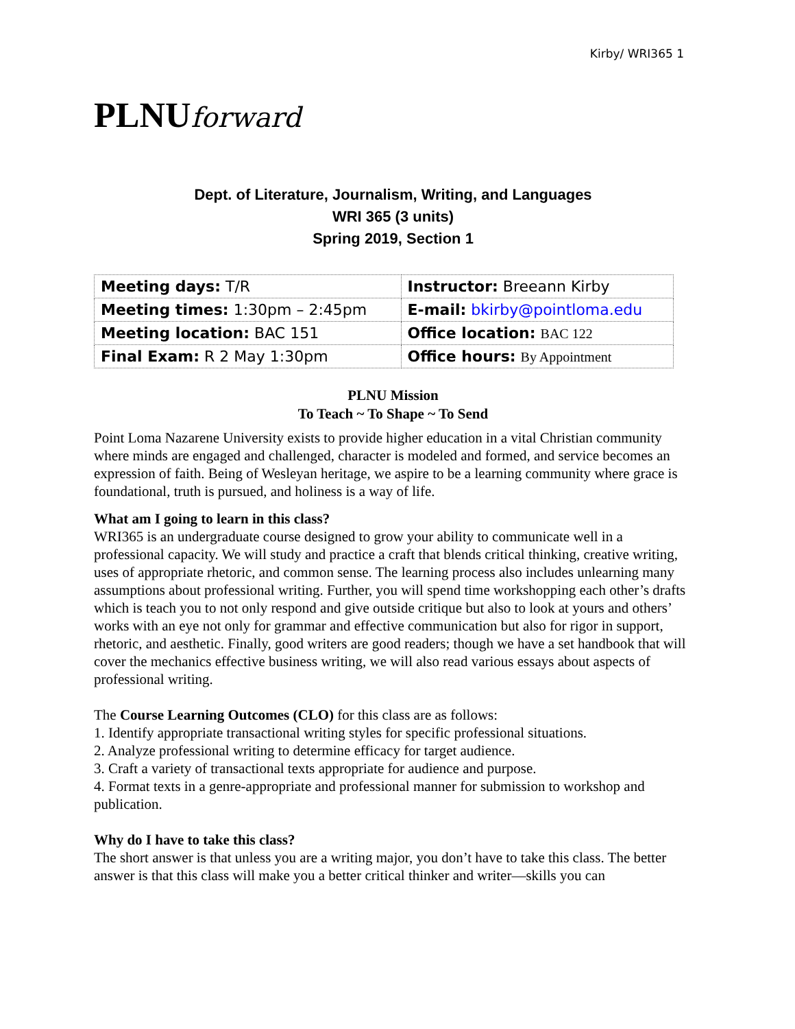Kirby/ WRI365 1
PLNU forward
Dept. of Literature, Journalism, Writing, and Languages
WRI 365 (3 units)
Spring 2019, Section 1
| Meeting days: T/R | Instructor: Breeann Kirby |
| Meeting times: 1:30pm – 2:45pm | E-mail: bkirby@pointloma.edu |
| Meeting location: BAC 151 | Office location: BAC 122 |
| Final Exam: R 2 May 1:30pm | Office hours: By Appointment |
PLNU Mission
To Teach ~ To Shape ~ To Send
Point Loma Nazarene University exists to provide higher education in a vital Christian community where minds are engaged and challenged, character is modeled and formed, and service becomes an expression of faith. Being of Wesleyan heritage, we aspire to be a learning community where grace is foundational, truth is pursued, and holiness is a way of life.
What am I going to learn in this class?
WRI365 is an undergraduate course designed to grow your ability to communicate well in a professional capacity. We will study and practice a craft that blends critical thinking, creative writing, uses of appropriate rhetoric, and common sense. The learning process also includes unlearning many assumptions about professional writing. Further, you will spend time workshopping each other’s drafts which is teach you to not only respond and give outside critique but also to look at yours and others’ works with an eye not only for grammar and effective communication but also for rigor in support, rhetoric, and aesthetic. Finally, good writers are good readers; though we have a set handbook that will cover the mechanics effective business writing, we will also read various essays about aspects of professional writing.
The Course Learning Outcomes (CLO) for this class are as follows:
1. Identify appropriate transactional writing styles for specific professional situations.
2. Analyze professional writing to determine efficacy for target audience.
3. Craft a variety of transactional texts appropriate for audience and purpose.
4. Format texts in a genre-appropriate and professional manner for submission to workshop and publication.
Why do I have to take this class?
The short answer is that unless you are a writing major, you don’t have to take this class. The better answer is that this class will make you a better critical thinker and writer—skills you can